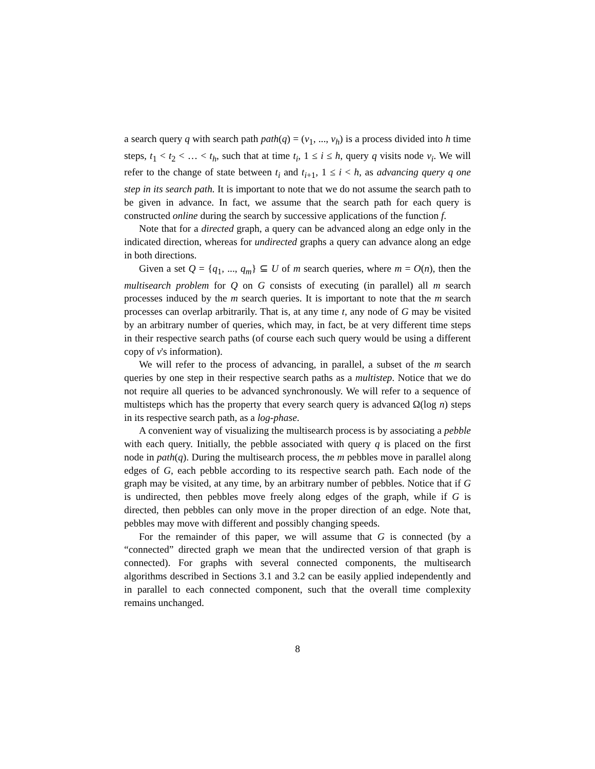a search query q with search path path(q) = (v<sub>1</sub>, ..., v<sub>h</sub>) is a process divided into h time steps, t<sub>1</sub> < t<sub>2</sub> < … < t<sub>h</sub>, such that at time t<sub>i</sub>, 1 ≤ i ≤ h, query q visits node v<sub>i</sub>. We will refer to the change of state between t<sub>i</sub> and t<sub>i+1</sub>, 1 ≤ i < h, as advancing query q one step in its search path. It is important to note that we do not assume the search path to be given in advance. In fact, we assume that the search path for each query is constructed online during the search by successive applications of the function f.
Note that for a directed graph, a query can be advanced along an edge only in the indicated direction, whereas for undirected graphs a query can advance along an edge in both directions.
Given a set Q = {q<sub>1</sub>, ..., q<sub>m</sub>} ⊆ U of m search queries, where m = O(n), then the multisearch problem for Q on G consists of executing (in parallel) all m search processes induced by the m search queries. It is important to note that the m search processes can overlap arbitrarily. That is, at any time t, any node of G may be visited by an arbitrary number of queries, which may, in fact, be at very different time steps in their respective search paths (of course each such query would be using a different copy of v's information).
We will refer to the process of advancing, in parallel, a subset of the m search queries by one step in their respective search paths as a multistep. Notice that we do not require all queries to be advanced synchronously. We will refer to a sequence of multisteps which has the property that every search query is advanced Ω(log n) steps in its respective search path, as a log-phase.
A convenient way of visualizing the multisearch process is by associating a pebble with each query. Initially, the pebble associated with query q is placed on the first node in path(q). During the multisearch process, the m pebbles move in parallel along edges of G, each pebble according to its respective search path. Each node of the graph may be visited, at any time, by an arbitrary number of pebbles. Notice that if G is undirected, then pebbles move freely along edges of the graph, while if G is directed, then pebbles can only move in the proper direction of an edge. Note that, pebbles may move with different and possibly changing speeds.
For the remainder of this paper, we will assume that G is connected (by a “connected” directed graph we mean that the undirected version of that graph is connected). For graphs with several connected components, the multisearch algorithms described in Sections 3.1 and 3.2 can be easily applied independently and in parallel to each connected component, such that the overall time complexity remains unchanged.
8